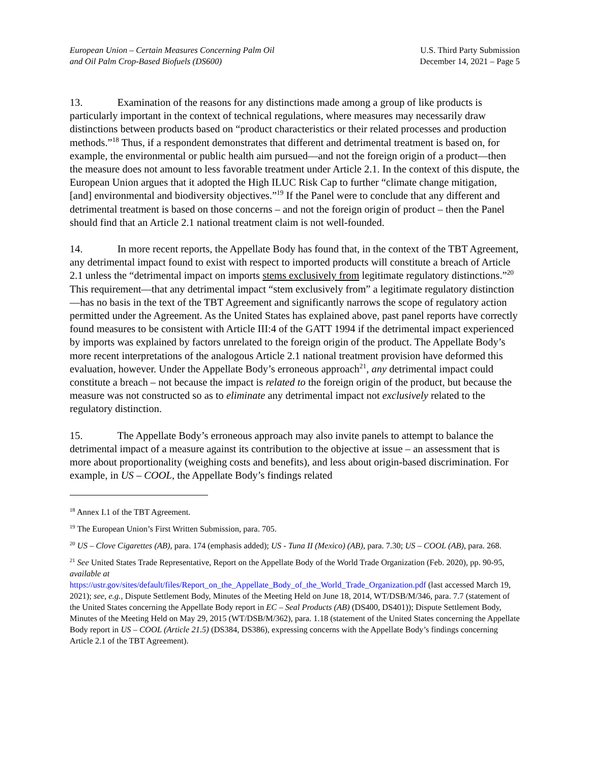European Union – Certain Measures Concerning Palm Oil
and Oil Palm Crop-Based Biofuels (DS600)
U.S. Third Party Submission
December 14, 2021 – Page 5
13. Examination of the reasons for any distinctions made among a group of like products is particularly important in the context of technical regulations, where measures may necessarily draw distinctions between products based on “product characteristics or their related processes and production methods.”<sup>18</sup> Thus, if a respondent demonstrates that different and detrimental treatment is based on, for example, the environmental or public health aim pursued—and not the foreign origin of a product—then the measure does not amount to less favorable treatment under Article 2.1. In the context of this dispute, the European Union argues that it adopted the High ILUC Risk Cap to further “climate change mitigation, [and] environmental and biodiversity objectives.”<sup>19</sup> If the Panel were to conclude that any different and detrimental treatment is based on those concerns – and not the foreign origin of product – then the Panel should find that an Article 2.1 national treatment claim is not well-founded.
14. In more recent reports, the Appellate Body has found that, in the context of the TBT Agreement, any detrimental impact found to exist with respect to imported products will constitute a breach of Article 2.1 unless the “detrimental impact on imports stems exclusively from legitimate regulatory distinctions.”<sup>20</sup> This requirement—that any detrimental impact “stem exclusively from” a legitimate regulatory distinction—has no basis in the text of the TBT Agreement and significantly narrows the scope of regulatory action permitted under the Agreement. As the United States has explained above, past panel reports have correctly found measures to be consistent with Article III:4 of the GATT 1994 if the detrimental impact experienced by imports was explained by factors unrelated to the foreign origin of the product. The Appellate Body’s more recent interpretations of the analogous Article 2.1 national treatment provision have deformed this evaluation, however. Under the Appellate Body’s erroneous approach<sup>21</sup>, any detrimental impact could constitute a breach – not because the impact is related to the foreign origin of the product, but because the measure was not constructed so as to eliminate any detrimental impact not exclusively related to the regulatory distinction.
15. The Appellate Body’s erroneous approach may also invite panels to attempt to balance the detrimental impact of a measure against its contribution to the objective at issue – an assessment that is more about proportionality (weighing costs and benefits), and less about origin-based discrimination. For example, in US – COOL, the Appellate Body’s findings related
<sup>18</sup> Annex I.1 of the TBT Agreement.
<sup>19</sup> The European Union’s First Written Submission, para. 705.
<sup>20</sup> US – Clove Cigarettes (AB), para. 174 (emphasis added); US - Tuna II (Mexico) (AB), para. 7.30; US – COOL (AB), para. 268.
<sup>21</sup> See United States Trade Representative, Report on the Appellate Body of the World Trade Organization (Feb. 2020), pp. 90-95, available at
https://ustr.gov/sites/default/files/Report_on_the_Appellate_Body_of_the_World_Trade_Organization.pdf (last accessed March 19, 2021); see, e.g., Dispute Settlement Body, Minutes of the Meeting Held on June 18, 2014, WT/DSB/M/346, para. 7.7 (statement of the United States concerning the Appellate Body report in EC – Seal Products (AB) (DS400, DS401)); Dispute Settlement Body, Minutes of the Meeting Held on May 29, 2015 (WT/DSB/M/362), para. 1.18 (statement of the United States concerning the Appellate Body report in US – COOL (Article 21.5) (DS384, DS386), expressing concerns with the Appellate Body’s findings concerning Article 2.1 of the TBT Agreement).